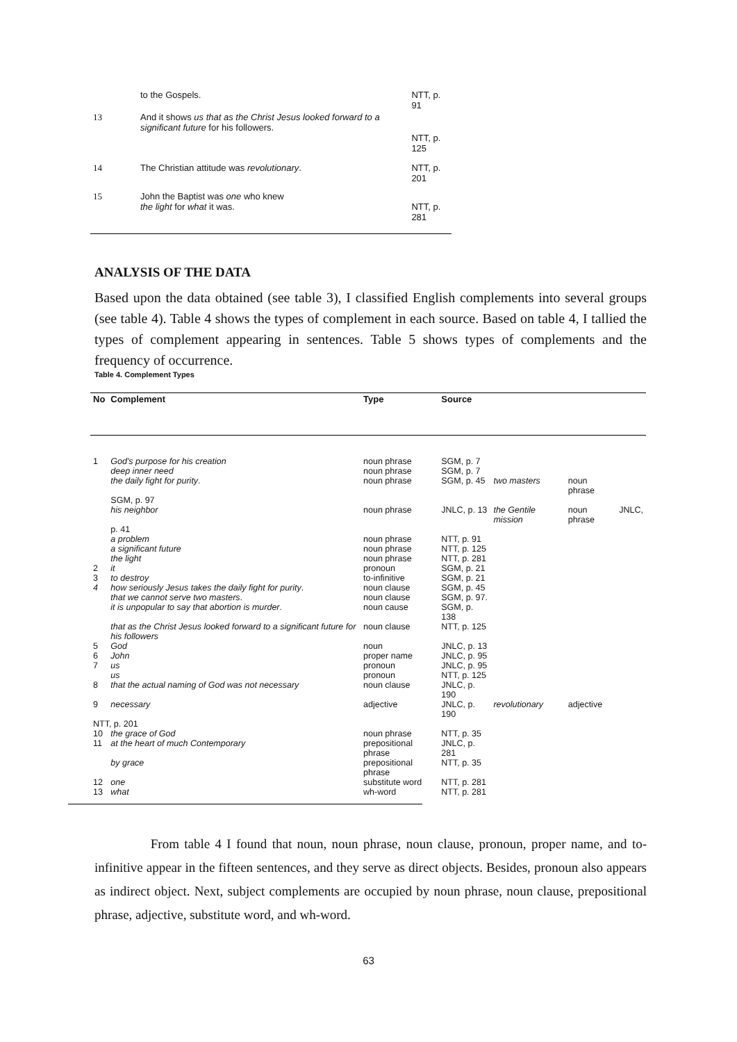| | to the Gospels. | NTT, p. 91 |
| 13 | And it shows us that as the Christ Jesus looked forward to a significant future for his followers. | NTT, p. 125 |
| 14 | The Christian attitude was revolutionary . | NTT, p. 201 |
| 15 | John the Baptist was one who knew the light for what it was. | NTT, p. 281 |
ANALYSIS OF THE DATA
Based upon the data obtained (see table 3), I classified English complements into several groups (see table 4). Table 4 shows the types of complement in each source. Based on table 4, I tallied the types of complement appearing in sentences. Table 5 shows types of complements and the frequency of occurrence.
Table 4. Complement Types
| No | Complement | Type | Source | | | |
| --- | --- | --- | --- | --- | --- | --- |
| 1 | God's purpose for his creation | noun phrase | SGM, p. 7 | | | |
| | deep inner need | noun phrase | SGM, p. 7 | | | |
| | the daily fight for purity . | noun phrase | SGM, p. 45 | two masters | noun phrase | |
| | SGM, p. 97 | | | | | |
| | his neighbor | noun phrase | JNLC, p. 13 | the Gentile mission | noun phrase | JNLC, |
| | p. 41 | | | | | |
| | a problem | noun phrase | NTT, p. 91 | | | |
| | a significant future | noun phrase | NTT, p. 125 | | | |
| | the light | noun phrase | NTT, p. 281 | | | |
| 2 | it | pronoun | SGM, p. 21 | | | |
| 3 | to destroy | to-infinitive | SGM, p. 21 | | | |
| 4 | how seriously Jesus takes the daily fight for purity . | noun clause | SGM, p. 45 | | | |
| | that we cannot serve two masters . | noun clause | SGM, p. 97. | | | |
| | it is unpopular to say that abortion is murder . | noun cause | SGM, p. 138 | | | |
| | that as the Christ Jesus looked forward to a significant future for his followers | noun clause | NTT, p. 125 | | | |
| 5 | God | noun | JNLC, p. 13 | | | |
| 6 | John | proper name | JNLC, p. 95 | | | |
| 7 | us | pronoun | JNLC, p. 95 | | | |
| | us | pronoun | NTT, p. 125 | | | |
| 8 | that the actual naming of God was not necessary | noun clause | JNLC, p. 190 | | | |
| 9 | necessary | adjective | JNLC, p. 190 | revolutionary | adjective | |
| NTT, p. 201 | | | | | | |
| 10 | the grace of God | noun phrase | NTT, p. 35 | | | |
| 11 | at the heart of much Contemporary | prepositional phrase | JNLC, p. 281 | | | |
| | by grace | prepositional phrase | NTT, p. 35 | | | |
| 12 | one | substitute word | NTT, p. 281 | | | |
| 13 | what | wh-word | NTT, p. 281 | | | |
From table 4 I found that noun, noun phrase, noun clause, pronoun, proper name, and to-infinitive appear in the fifteen sentences, and they serve as direct objects. Besides, pronoun also appears as indirect object. Next, subject complements are occupied by noun phrase, noun clause, prepositional phrase, adjective, substitute word, and wh-word.
63